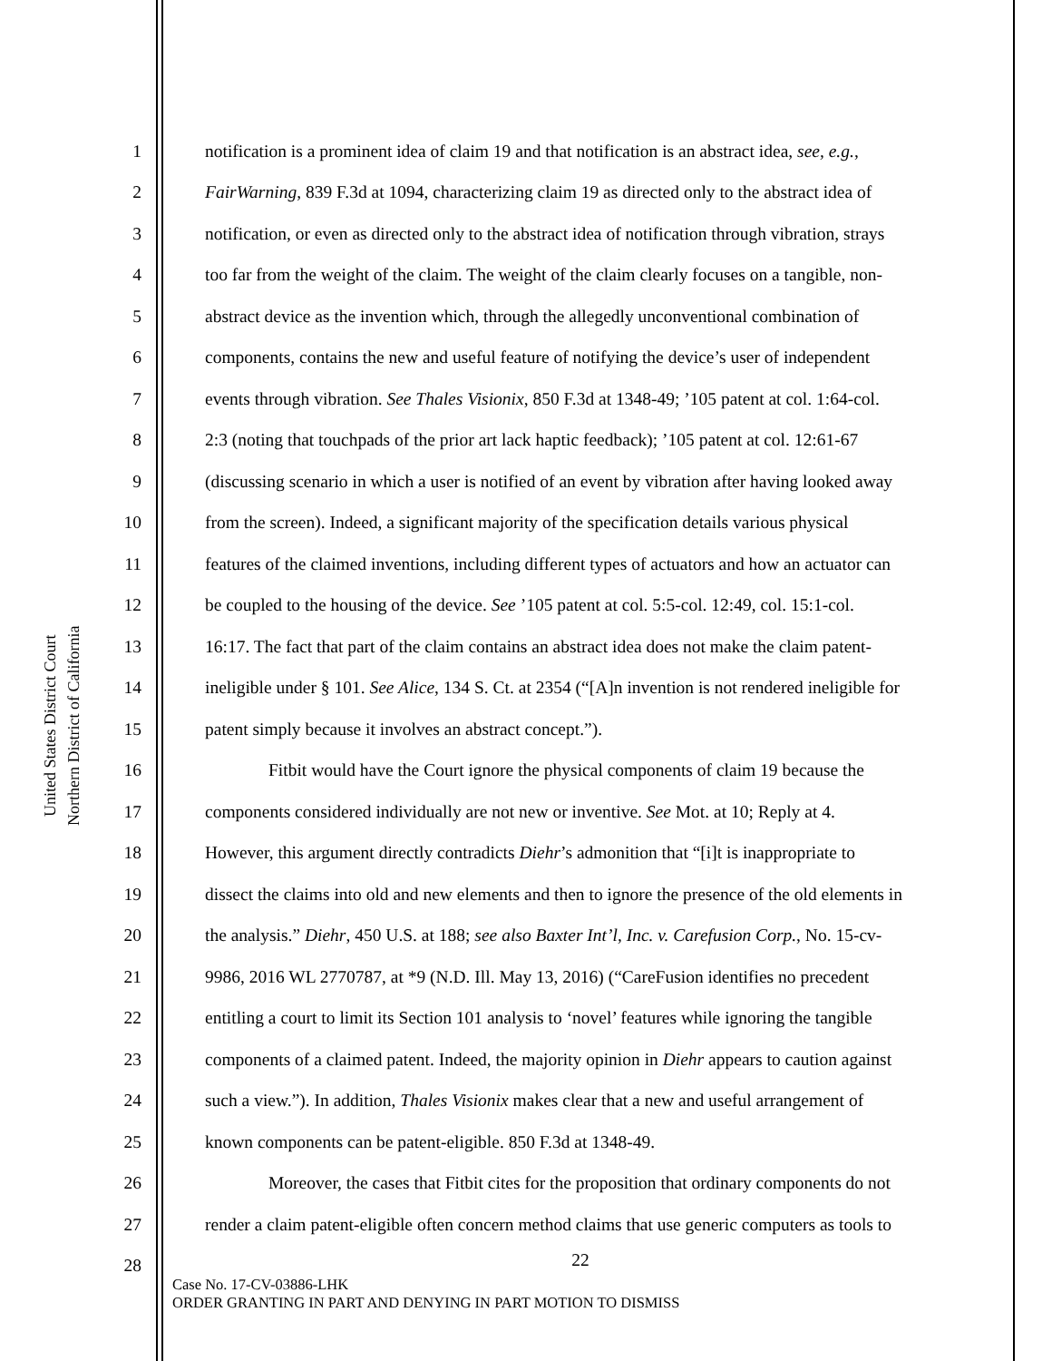United States District Court
Northern District of California
1 notification is a prominent idea of claim 19 and that notification is an abstract idea, see, e.g.,
2 FairWarning, 839 F.3d at 1094, characterizing claim 19 as directed only to the abstract idea of
3 notification, or even as directed only to the abstract idea of notification through vibration, strays
4 too far from the weight of the claim. The weight of the claim clearly focuses on a tangible, non-
5 abstract device as the invention which, through the allegedly unconventional combination of
6 components, contains the new and useful feature of notifying the device’s user of independent
7 events through vibration. See Thales Visionix, 850 F.3d at 1348-49; ’105 patent at col. 1:64-col.
8 2:3 (noting that touchpads of the prior art lack haptic feedback); ’105 patent at col. 12:61-67
9 (discussing scenario in which a user is notified of an event by vibration after having looked away
10 from the screen). Indeed, a significant majority of the specification details various physical
11 features of the claimed inventions, including different types of actuators and how an actuator can
12 be coupled to the housing of the device. See ’105 patent at col. 5:5-col. 12:49, col. 15:1-col.
13 16:17. The fact that part of the claim contains an abstract idea does not make the claim patent-
14 ineligible under § 101. See Alice, 134 S. Ct. at 2354 (“[A]n invention is not rendered ineligible for
15 patent simply because it involves an abstract concept.”).
16 Fitbit would have the Court ignore the physical components of claim 19 because the
17 components considered individually are not new or inventive. See Mot. at 10; Reply at 4.
18 However, this argument directly contradicts Diehr’s admonition that “[i]t is inappropriate to
19 dissect the claims into old and new elements and then to ignore the presence of the old elements in
20 the analysis.” Diehr, 450 U.S. at 188; see also Baxter Int’l, Inc. v. Carefusion Corp., No. 15-cv-
21 9986, 2016 WL 2770787, at *9 (N.D. Ill. May 13, 2016) (“CareFusion identifies no precedent
22 entitling a court to limit its Section 101 analysis to ‘novel’ features while ignoring the tangible
23 components of a claimed patent. Indeed, the majority opinion in Diehr appears to caution against
24 such a view.”). In addition, Thales Visionix makes clear that a new and useful arrangement of
25 known components can be patent-eligible. 850 F.3d at 1348-49.
26 Moreover, the cases that Fitbit cites for the proposition that ordinary components do not
27 render a claim patent-eligible often concern method claims that use generic computers as tools to
28
22
Case No. 17-CV-03886-LHK
ORDER GRANTING IN PART AND DENYING IN PART MOTION TO DISMISS